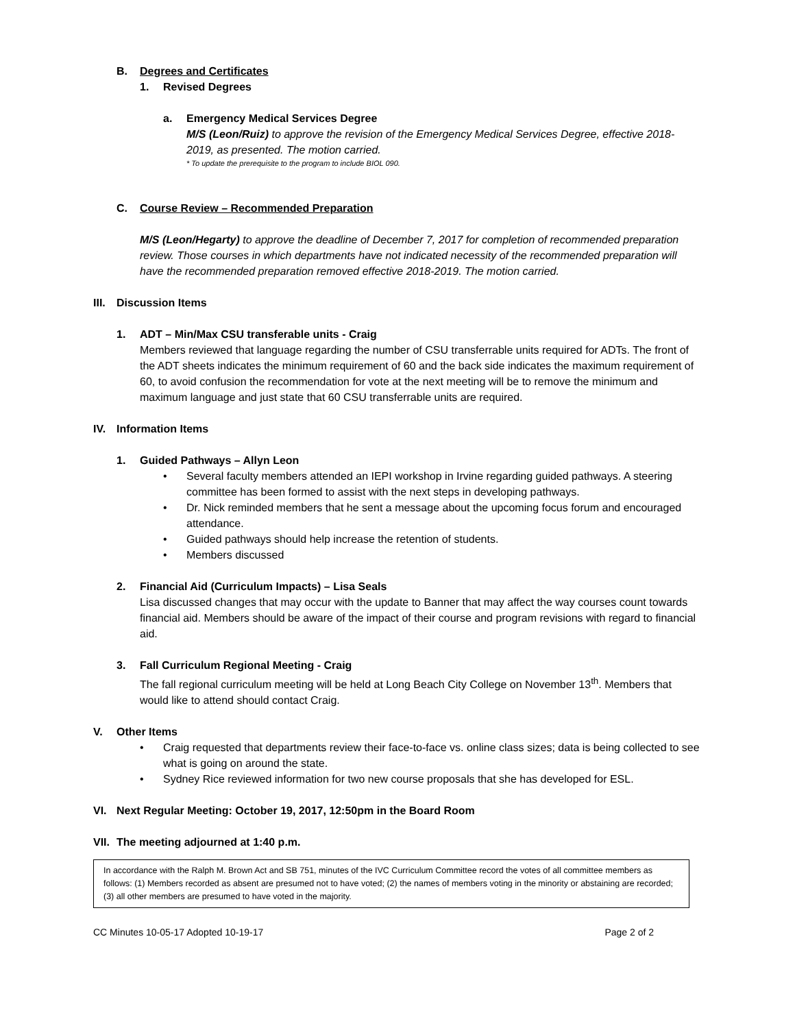B. Degrees and Certificates
1. Revised Degrees
a. Emergency Medical Services Degree
M/S (Leon/Ruiz) to approve the revision of the Emergency Medical Services Degree, effective 2018-2019, as presented. The motion carried.
* To update the prerequisite to the program to include BIOL 090.
C. Course Review – Recommended Preparation
M/S (Leon/Hegarty) to approve the deadline of December 7, 2017 for completion of recommended preparation review. Those courses in which departments have not indicated necessity of the recommended preparation will have the recommended preparation removed effective 2018-2019. The motion carried.
III. Discussion Items
1. ADT – Min/Max CSU transferable units - Craig
Members reviewed that language regarding the number of CSU transferrable units required for ADTs. The front of the ADT sheets indicates the minimum requirement of 60 and the back side indicates the maximum requirement of 60, to avoid confusion the recommendation for vote at the next meeting will be to remove the minimum and maximum language and just state that 60 CSU transferrable units are required.
IV. Information Items
1. Guided Pathways – Allyn Leon
• Several faculty members attended an IEPI workshop in Irvine regarding guided pathways. A steering committee has been formed to assist with the next steps in developing pathways.
• Dr. Nick reminded members that he sent a message about the upcoming focus forum and encouraged attendance.
• Guided pathways should help increase the retention of students.
• Members discussed
2. Financial Aid (Curriculum Impacts) – Lisa Seals
Lisa discussed changes that may occur with the update to Banner that may affect the way courses count towards financial aid. Members should be aware of the impact of their course and program revisions with regard to financial aid.
3. Fall Curriculum Regional Meeting - Craig
The fall regional curriculum meeting will be held at Long Beach City College on November 13<sup>th</sup>. Members that would like to attend should contact Craig.
V. Other Items
• Craig requested that departments review their face-to-face vs. online class sizes; data is being collected to see what is going on around the state.
• Sydney Rice reviewed information for two new course proposals that she has developed for ESL.
VI. Next Regular Meeting: October 19, 2017, 12:50pm in the Board Room
VII. The meeting adjourned at 1:40 p.m.
In accordance with the Ralph M. Brown Act and SB 751, minutes of the IVC Curriculum Committee record the votes of all committee members as follows: (1) Members recorded as absent are presumed not to have voted; (2) the names of members voting in the minority or abstaining are recorded; (3) all other members are presumed to have voted in the majority.
CC Minutes 10-05-17 Adopted 10-19-17 Page 2 of 2